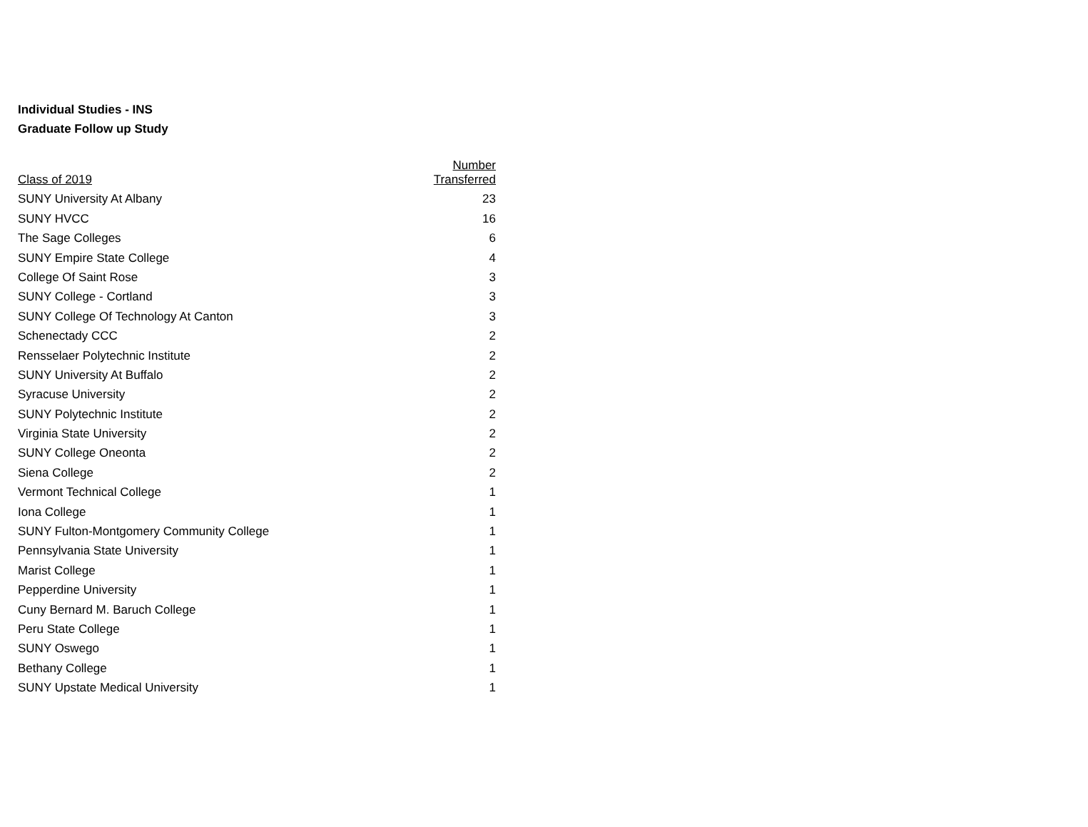Individual Studies - INS
Graduate Follow up Study
| Class of 2019 | Number Transferred |
| --- | --- |
| SUNY University At Albany | 23 |
| SUNY HVCC | 16 |
| The Sage Colleges | 6 |
| SUNY Empire State College | 4 |
| College Of Saint Rose | 3 |
| SUNY College - Cortland | 3 |
| SUNY College Of Technology At Canton | 3 |
| Schenectady CCC | 2 |
| Rensselaer Polytechnic Institute | 2 |
| SUNY University At Buffalo | 2 |
| Syracuse University | 2 |
| SUNY Polytechnic Institute | 2 |
| Virginia State University | 2 |
| SUNY College Oneonta | 2 |
| Siena College | 2 |
| Vermont Technical College | 1 |
| Iona College | 1 |
| SUNY Fulton-Montgomery Community College | 1 |
| Pennsylvania State University | 1 |
| Marist College | 1 |
| Pepperdine University | 1 |
| Cuny Bernard M. Baruch College | 1 |
| Peru State College | 1 |
| SUNY Oswego | 1 |
| Bethany College | 1 |
| SUNY Upstate Medical University | 1 |